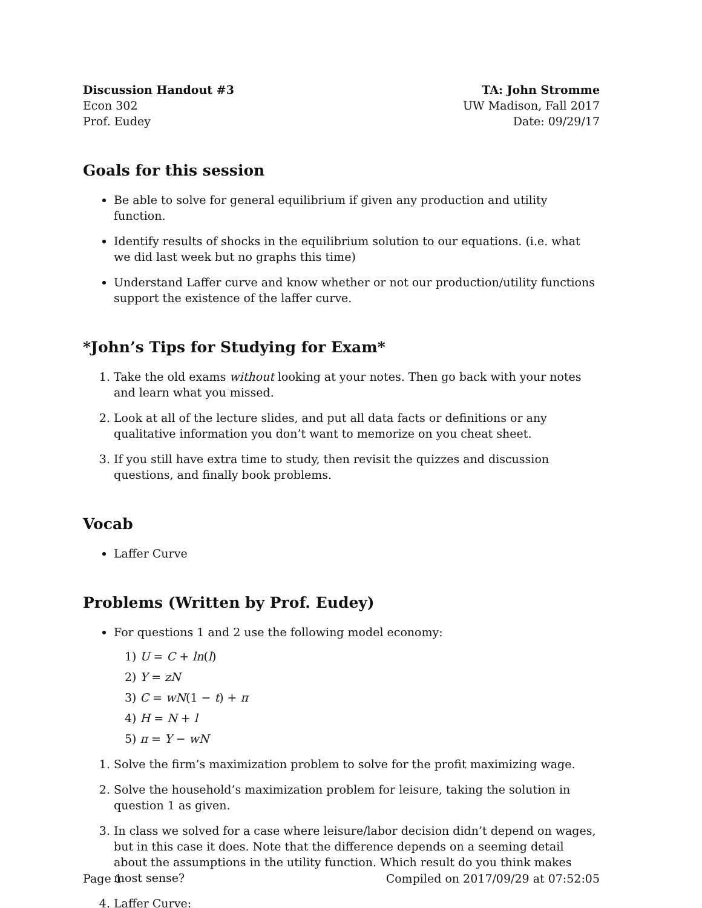Discussion Handout #3
Econ 302
Prof. Eudey
TA: John Stromme
UW Madison, Fall 2017
Date: 09/29/17
Goals for this session
Be able to solve for general equilibrium if given any production and utility function.
Identify results of shocks in the equilibrium solution to our equations. (i.e. what we did last week but no graphs this time)
Understand Laffer curve and know whether or not our production/utility functions support the existence of the laffer curve.
*John’s Tips for Studying for Exam*
1. Take the old exams without looking at your notes. Then go back with your notes and learn what you missed.
2. Look at all of the lecture slides, and put all data facts or definitions or any qualitative information you don’t want to memorize on you cheat sheet.
3. If you still have extra time to study, then revisit the quizzes and discussion questions, and finally book problems.
Vocab
Laffer Curve
Problems (Written by Prof. Eudey)
For questions 1 and 2 use the following model economy:
1) U = C + ln(l)
2) Y = zN
3) C = wN(1 − t) + π
4) H = N + l
5) π = Y − wN
1. Solve the firm’s maximization problem to solve for the profit maximizing wage.
2. Solve the household’s maximization problem for leisure, taking the solution in question 1 as given.
3. In class we solved for a case where leisure/labor decision didn’t depend on wages, but in this case it does. Note that the difference depends on a seeming detail about the assumptions in the utility function. Which result do you think makes most sense?
4. Laffer Curve:
Page 1 Compiled on 2017/09/29 at 07:52:05